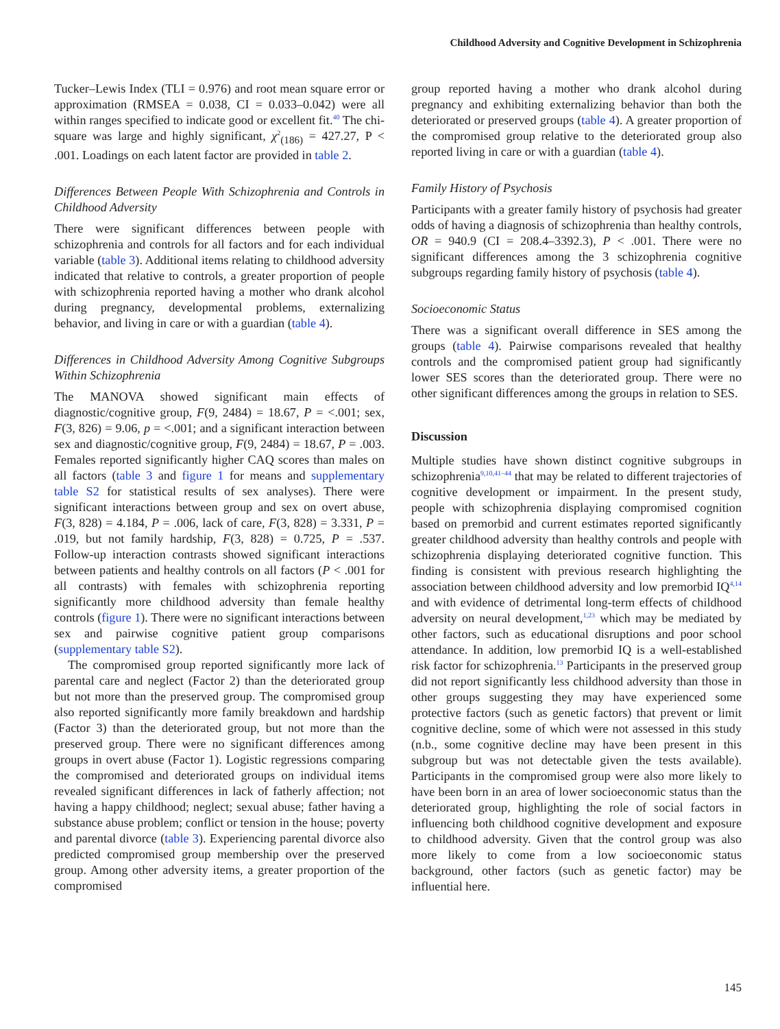Childhood Adversity and Cognitive Development in Schizophrenia
Tucker–Lewis Index (TLI = 0.976) and root mean square error or approximation (RMSEA = 0.038, CI = 0.033–0.042) were all within ranges specified to indicate good or excellent fit.<sup>40</sup> The chi-square was large and highly significant, χ<sup>2</sup><sub>(186)</sub> = 427.27, P < .001. Loadings on each latent factor are provided in table 2.
Differences Between People With Schizophrenia and Controls in Childhood Adversity
There were significant differences between people with schizophrenia and controls for all factors and for each individual variable (table 3). Additional items relating to childhood adversity indicated that relative to controls, a greater proportion of people with schizophrenia reported having a mother who drank alcohol during pregnancy, developmental problems, externalizing behavior, and living in care or with a guardian (table 4).
Differences in Childhood Adversity Among Cognitive Subgroups Within Schizophrenia
The MANOVA showed significant main effects of diagnostic/cognitive group, F(9, 2484) = 18.67, P = <.001; sex, F(3, 826) = 9.06, p = <.001; and a significant interaction between sex and diagnostic/cognitive group, F(9, 2484) = 18.67, P = .003. Females reported significantly higher CAQ scores than males on all factors (table 3 and figure 1 for means and supplementary table S2 for statistical results of sex analyses). There were significant interactions between group and sex on overt abuse, F(3, 828) = 4.184, P = .006, lack of care, F(3, 828) = 3.331, P = .019, but not family hardship, F(3, 828) = 0.725, P = .537. Follow-up interaction contrasts showed significant interactions between patients and healthy controls on all factors (P < .001 for all contrasts) with females with schizophrenia reporting significantly more childhood adversity than female healthy controls (figure 1). There were no significant interactions between sex and pairwise cognitive patient group comparisons (supplementary table S2).
The compromised group reported significantly more lack of parental care and neglect (Factor 2) than the deteriorated group but not more than the preserved group. The compromised group also reported significantly more family breakdown and hardship (Factor 3) than the deteriorated group, but not more than the preserved group. There were no significant differences among groups in overt abuse (Factor 1). Logistic regressions comparing the compromised and deteriorated groups on individual items revealed significant differences in lack of fatherly affection; not having a happy childhood; neglect; sexual abuse; father having a substance abuse problem; conflict or tension in the house; poverty and parental divorce (table 3). Experiencing parental divorce also predicted compromised group membership over the preserved group. Among other adversity items, a greater proportion of the compromised
group reported having a mother who drank alcohol during pregnancy and exhibiting externalizing behavior than both the deteriorated or preserved groups (table 4). A greater proportion of the compromised group relative to the deteriorated group also reported living in care or with a guardian (table 4).
Family History of Psychosis
Participants with a greater family history of psychosis had greater odds of having a diagnosis of schizophrenia than healthy controls, OR = 940.9 (CI = 208.4–3392.3), P < .001. There were no significant differences among the 3 schizophrenia cognitive subgroups regarding family history of psychosis (table 4).
Socioeconomic Status
There was a significant overall difference in SES among the groups (table 4). Pairwise comparisons revealed that healthy controls and the compromised patient group had significantly lower SES scores than the deteriorated group. There were no other significant differences among the groups in relation to SES.
Discussion
Multiple studies have shown distinct cognitive subgroups in schizophrenia<sup>9,10,41–44</sup> that may be related to different trajectories of cognitive development or impairment. In the present study, people with schizophrenia displaying compromised cognition based on premorbid and current estimates reported significantly greater childhood adversity than healthy controls and people with schizophrenia displaying deteriorated cognitive function. This finding is consistent with previous research highlighting the association between childhood adversity and low premorbid IQ<sup>4,14</sup> and with evidence of detrimental long-term effects of childhood adversity on neural development,<sup>1,23</sup> which may be mediated by other factors, such as educational disruptions and poor school attendance. In addition, low premorbid IQ is a well-established risk factor for schizophrenia.<sup>13</sup> Participants in the preserved group did not report significantly less childhood adversity than those in other groups suggesting they may have experienced some protective factors (such as genetic factors) that prevent or limit cognitive decline, some of which were not assessed in this study (n.b., some cognitive decline may have been present in this subgroup but was not detectable given the tests available). Participants in the compromised group were also more likely to have been born in an area of lower socioeconomic status than the deteriorated group, highlighting the role of social factors in influencing both childhood cognitive development and exposure to childhood adversity. Given that the control group was also more likely to come from a low socioeconomic status background, other factors (such as genetic factor) may be influential here.
145